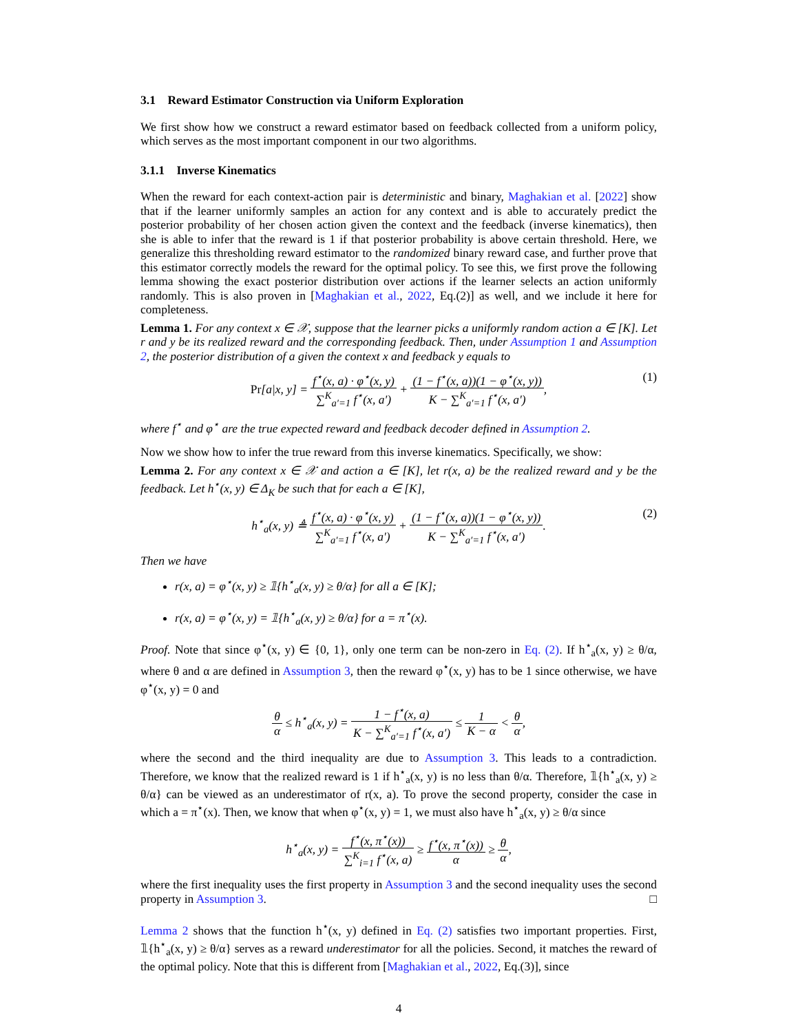3.1 Reward Estimator Construction via Uniform Exploration
We first show how we construct a reward estimator based on feedback collected from a uniform policy, which serves as the most important component in our two algorithms.
3.1.1 Inverse Kinematics
When the reward for each context-action pair is deterministic and binary, Maghakian et al. [2022] show that if the learner uniformly samples an action for any context and is able to accurately predict the posterior probability of her chosen action given the context and the feedback (inverse kinematics), then she is able to infer that the reward is 1 if that posterior probability is above certain threshold. Here, we generalize this thresholding reward estimator to the randomized binary reward case, and further prove that this estimator correctly models the reward for the optimal policy. To see this, we first prove the following lemma showing the exact posterior distribution over actions if the learner selects an action uniformly randomly. This is also proven in [Maghakian et al., 2022, Eq.(2)] as well, and we include it here for completeness.
Lemma 1. For any context x ∈ 𝒳, suppose that the learner picks a uniformly random action a ∈ [K]. Let r and y be its realized reward and the corresponding feedback. Then, under Assumption 1 and Assumption 2, the posterior distribution of a given the context x and feedback y equals to
Pr[a|x, y] = f<sup>⋆</sup>(x, a) · φ<sup>⋆</sup>(x, y) ∑<sup>K</sup><sub>a′=1</sub> f<sup>⋆</sup>(x, a′) + (1 − f<sup>⋆</sup>(x, a))(1 − φ<sup>⋆</sup>(x, y)) K − ∑<sup>K</sup><sub>a′=1</sub> f<sup>⋆</sup>(x, a′),
(1)
where f<sup>⋆</sup> and φ<sup>⋆</sup> are the true expected reward and feedback decoder defined in Assumption 2.
Now we show how to infer the true reward from this inverse kinematics. Specifically, we show:
Lemma 2. For any context x ∈ 𝒳 and action a ∈ [K], let r(x, a) be the realized reward and y be the feedback. Let h<sup>⋆</sup>(x, y) ∈ Δ<sub>K</sub> be such that for each a ∈ [K],
h<sup>⋆</sup><sub>a</sub>(x, y) ≜ f<sup>⋆</sup>(x, a) · φ<sup>⋆</sup>(x, y) ∑<sup>K</sup><sub>a′=1</sub> f<sup>⋆</sup>(x, a′) + (1 − f<sup>⋆</sup>(x, a))(1 − φ<sup>⋆</sup>(x, y)) K − ∑<sup>K</sup><sub>a′=1</sub> f<sup>⋆</sup>(x, a′).
(2)
Then we have
r(x, a) = φ<sup>⋆</sup>(x, y) ≥ 𝟙{h<sup>⋆</sup><sub>a</sub>(x, y) ≥ θ/α} for all a ∈ [K];
r(x, a) = φ<sup>⋆</sup>(x, y) = 𝟙{h<sup>⋆</sup><sub>a</sub>(x, y) ≥ θ/α} for a = π<sup>⋆</sup>(x).
Proof. Note that since φ<sup>⋆</sup>(x, y) ∈ {0, 1}, only one term can be non-zero in Eq. (2). If h<sup>⋆</sup><sub>a</sub>(x, y) ≥ θ/α, where θ and α are defined in Assumption 3, then the reward φ<sup>⋆</sup>(x, y) has to be 1 since otherwise, we have φ<sup>⋆</sup>(x, y) = 0 and
θ α ≤ h<sup>⋆</sup><sub>a</sub>(x, y) = 1 − f<sup>⋆</sup>(x, a) K − ∑<sup>K</sup><sub>a′=1</sub> f<sup>⋆</sup>(x, a′) ≤ 1 K − α < θ α,
where the second and the third inequality are due to Assumption 3. This leads to a contradiction. Therefore, we know that the realized reward is 1 if h<sup>⋆</sup><sub>a</sub>(x, y) is no less than θ/α. Therefore, 𝟙{h<sup>⋆</sup><sub>a</sub>(x, y) ≥ θ/α} can be viewed as an underestimator of r(x, a). To prove the second property, consider the case in which a = π<sup>⋆</sup>(x). Then, we know that when φ<sup>⋆</sup>(x, y) = 1, we must also have h<sup>⋆</sup><sub>a</sub>(x, y) ≥ θ/α since
h<sup>⋆</sup><sub>a</sub>(x, y) = f<sup>⋆</sup>(x, π<sup>⋆</sup>(x)) ∑<sup>K</sup><sub>i=1</sub> f<sup>⋆</sup>(x, a) ≥ f<sup>⋆</sup>(x, π<sup>⋆</sup>(x)) α ≥ θ α,
where the first inequality uses the first property in Assumption 3 and the second inequality uses the second property in Assumption 3. □
Lemma 2 shows that the function h<sup>⋆</sup>(x, y) defined in Eq. (2) satisfies two important properties. First, 𝟙{h<sup>⋆</sup><sub>a</sub>(x, y) ≥ θ/α} serves as a reward underestimator for all the policies. Second, it matches the reward of the optimal policy. Note that this is different from [Maghakian et al., 2022, Eq.(3)], since
4